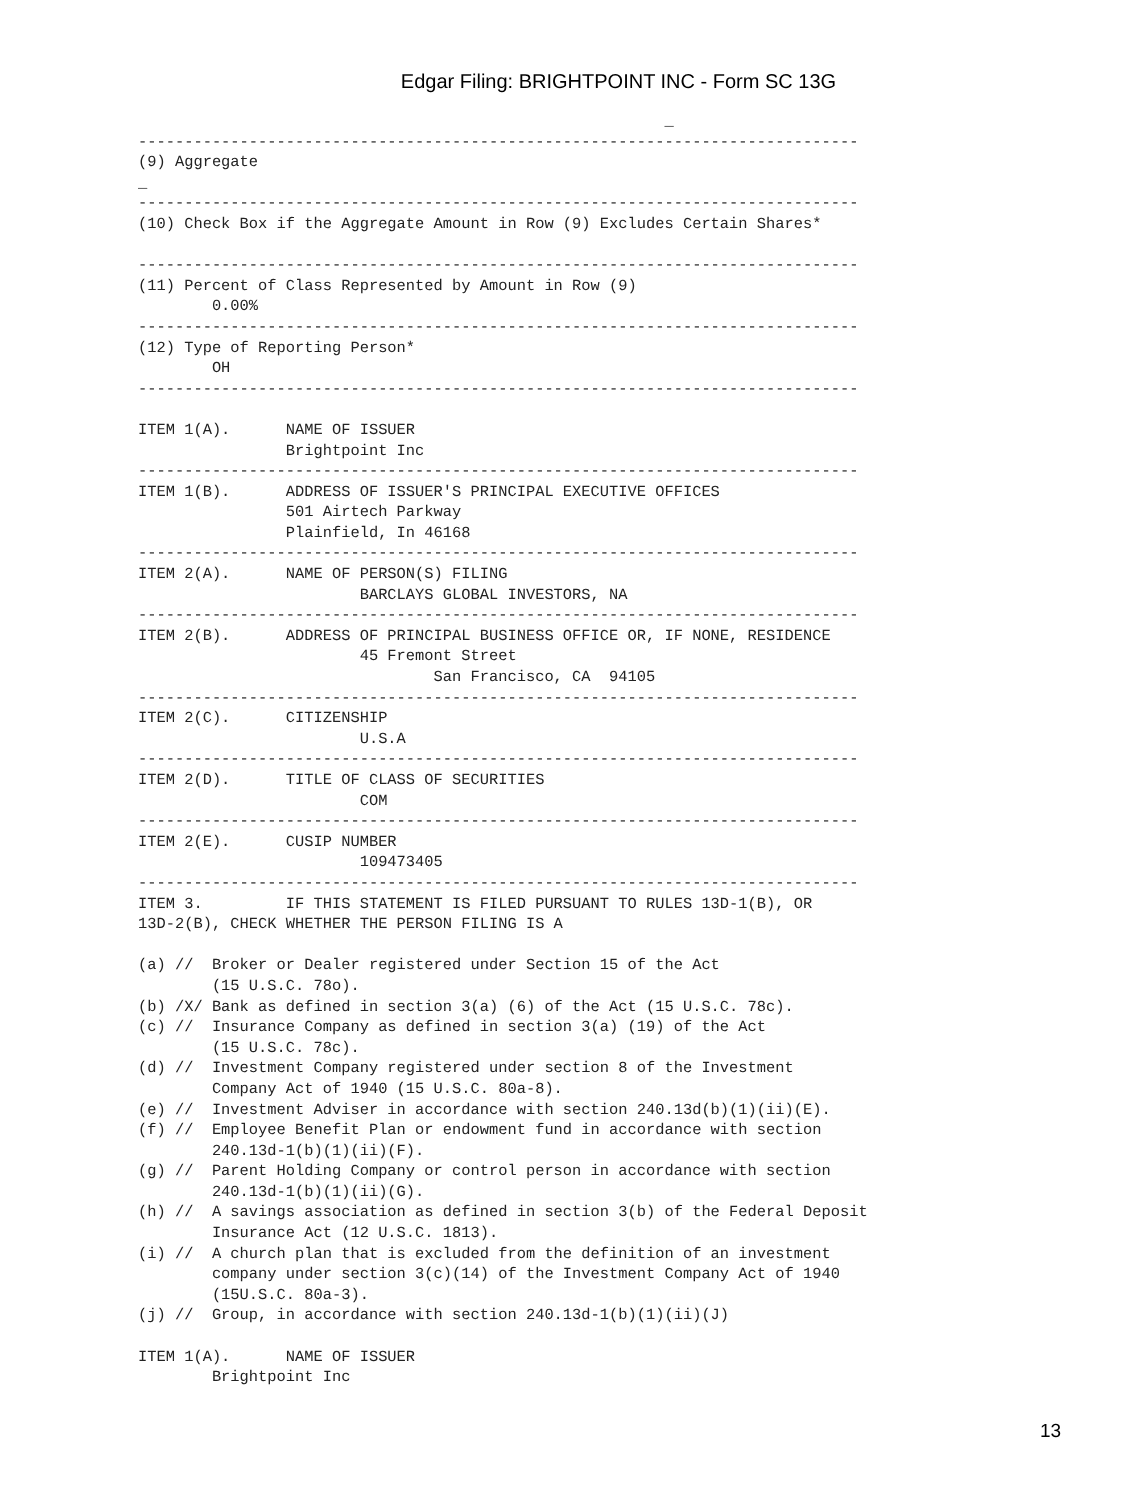Edgar Filing: BRIGHTPOINT INC - Form SC 13G
                                                         _
------------------------------------------------------------------------------
(9) Aggregate
_
------------------------------------------------------------------------------
(10) Check Box if the Aggregate Amount in Row (9) Excludes Certain Shares*

------------------------------------------------------------------------------
(11) Percent of Class Represented by Amount in Row (9)
        0.00%
------------------------------------------------------------------------------
(12) Type of Reporting Person*
        OH
------------------------------------------------------------------------------

ITEM 1(A).      NAME OF ISSUER
                Brightpoint Inc
------------------------------------------------------------------------------
ITEM 1(B).      ADDRESS OF ISSUER'S PRINCIPAL EXECUTIVE OFFICES
                501 Airtech Parkway
                Plainfield, In 46168
------------------------------------------------------------------------------
ITEM 2(A).      NAME OF PERSON(S) FILING
                        BARCLAYS GLOBAL INVESTORS, NA
------------------------------------------------------------------------------
ITEM 2(B).      ADDRESS OF PRINCIPAL BUSINESS OFFICE OR, IF NONE, RESIDENCE
                        45 Fremont Street
                                San Francisco, CA  94105
------------------------------------------------------------------------------
ITEM 2(C).      CITIZENSHIP
                        U.S.A
------------------------------------------------------------------------------
ITEM 2(D).      TITLE OF CLASS OF SECURITIES
                        COM
------------------------------------------------------------------------------
ITEM 2(E).      CUSIP NUMBER
                        109473405
------------------------------------------------------------------------------
ITEM 3.         IF THIS STATEMENT IS FILED PURSUANT TO RULES 13D-1(B), OR
13D-2(B), CHECK WHETHER THE PERSON FILING IS A

(a) //  Broker or Dealer registered under Section 15 of the Act
        (15 U.S.C. 78o).
(b) /X/ Bank as defined in section 3(a) (6) of the Act (15 U.S.C. 78c).
(c) //  Insurance Company as defined in section 3(a) (19) of the Act
        (15 U.S.C. 78c).
(d) //  Investment Company registered under section 8 of the Investment
        Company Act of 1940 (15 U.S.C. 80a-8).
(e) //  Investment Adviser in accordance with section 240.13d(b)(1)(ii)(E).
(f) //  Employee Benefit Plan or endowment fund in accordance with section
        240.13d-1(b)(1)(ii)(F).
(g) //  Parent Holding Company or control person in accordance with section
        240.13d-1(b)(1)(ii)(G).
(h) //  A savings association as defined in section 3(b) of the Federal Deposit
        Insurance Act (12 U.S.C. 1813).
(i) //  A church plan that is excluded from the definition of an investment
        company under section 3(c)(14) of the Investment Company Act of 1940
        (15U.S.C. 80a-3).
(j) //  Group, in accordance with section 240.13d-1(b)(1)(ii)(J)

ITEM 1(A).      NAME OF ISSUER
        Brightpoint Inc
13